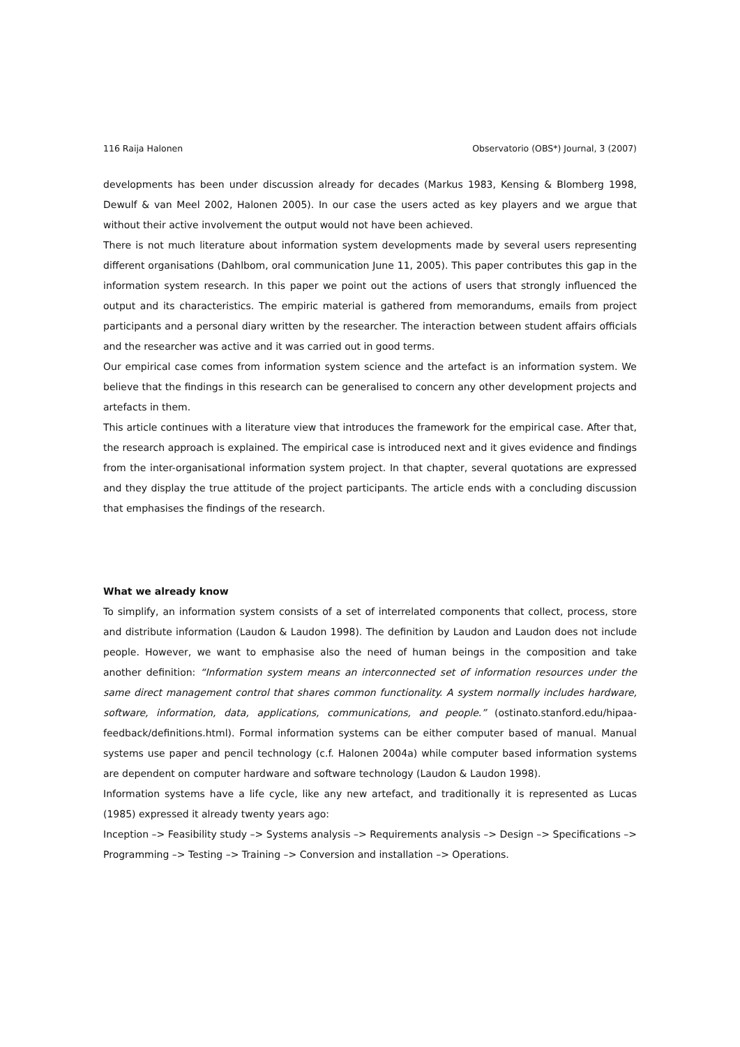116 Raija Halonen Observatorio (OBS*) Journal, 3 (2007)
developments has been under discussion already for decades (Markus 1983, Kensing & Blomberg 1998, Dewulf & van Meel 2002, Halonen 2005). In our case the users acted as key players and we argue that without their active involvement the output would not have been achieved.
There is not much literature about information system developments made by several users representing different organisations (Dahlbom, oral communication June 11, 2005). This paper contributes this gap in the information system research. In this paper we point out the actions of users that strongly influenced the output and its characteristics. The empiric material is gathered from memorandums, emails from project participants and a personal diary written by the researcher. The interaction between student affairs officials and the researcher was active and it was carried out in good terms.
Our empirical case comes from information system science and the artefact is an information system. We believe that the findings in this research can be generalised to concern any other development projects and artefacts in them.
This article continues with a literature view that introduces the framework for the empirical case. After that, the research approach is explained. The empirical case is introduced next and it gives evidence and findings from the inter-organisational information system project. In that chapter, several quotations are expressed and they display the true attitude of the project participants. The article ends with a concluding discussion that emphasises the findings of the research.
What we already know
To simplify, an information system consists of a set of interrelated components that collect, process, store and distribute information (Laudon & Laudon 1998). The definition by Laudon and Laudon does not include people. However, we want to emphasise also the need of human beings in the composition and take another definition: “Information system means an interconnected set of information resources under the same direct management control that shares common functionality. A system normally includes hardware, software, information, data, applications, communications, and people.” (ostinato.stanford.edu/hipaa-feedback/definitions.html). Formal information systems can be either computer based of manual. Manual systems use paper and pencil technology (c.f. Halonen 2004a) while computer based information systems are dependent on computer hardware and software technology (Laudon & Laudon 1998).
Information systems have a life cycle, like any new artefact, and traditionally it is represented as Lucas (1985) expressed it already twenty years ago:
Inception –> Feasibility study –> Systems analysis –> Requirements analysis –> Design –> Specifications –> Programming –> Testing –> Training –> Conversion and installation –> Operations.